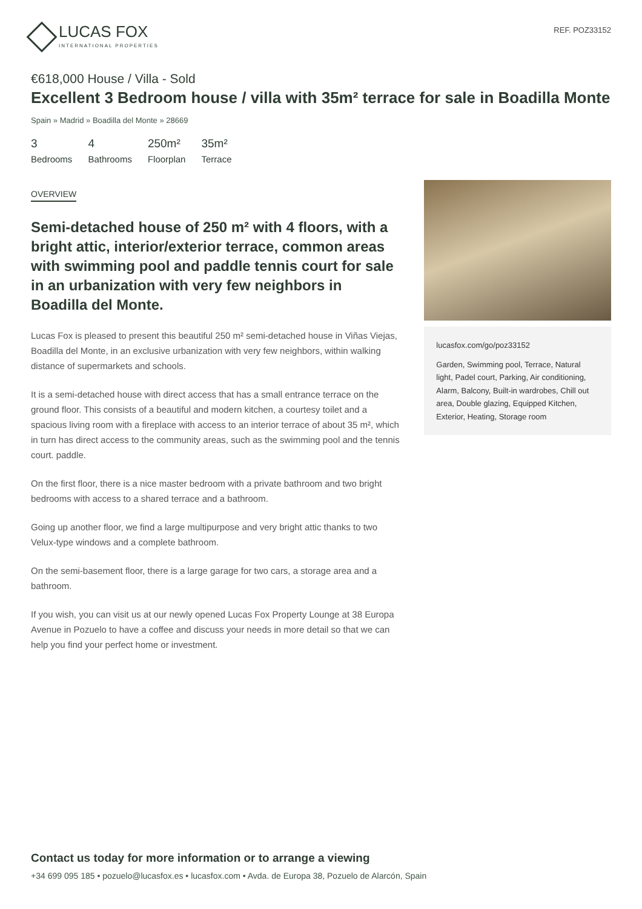LUCAS FOX
INTERNATIONAL PROPERTIES
REF. POZ33152
€618,000 House / Villa - Sold
Excellent 3 Bedroom house / villa with 35m² terrace for sale in Boadilla Monte
Spain » Madrid » Boadilla del Monte » 28669
3
Bedrooms
4
Bathrooms
250m²
Floorplan
35m²
Terrace
OVERVIEW
Semi-detached house of 250 m² with 4 floors, with a bright attic, interior/exterior terrace, common areas with swimming pool and paddle tennis court for sale in an urbanization with very few neighbors in Boadilla del Monte.
Lucas Fox is pleased to present this beautiful 250 m² semi-detached house in Viñas Viejas, Boadilla del Monte, in an exclusive urbanization with very few neighbors, within walking distance of supermarkets and schools.
It is a semi-detached house with direct access that has a small entrance terrace on the ground floor. This consists of a beautiful and modern kitchen, a courtesy toilet and a spacious living room with a fireplace with access to an interior terrace of about 35 m², which in turn has direct access to the community areas, such as the swimming pool and the tennis court. paddle.
On the first floor, there is a nice master bedroom with a private bathroom and two bright bedrooms with access to a shared terrace and a bathroom.
Going up another floor, we find a large multipurpose and very bright attic thanks to two Velux-type windows and a complete bathroom.
On the semi-basement floor, there is a large garage for two cars, a storage area and a bathroom.
If you wish, you can visit us at our newly opened Lucas Fox Property Lounge at 38 Europa Avenue in Pozuelo to have a coffee and discuss your needs in more detail so that we can help you find your perfect home or investment.
lucasfox.com/go/poz33152
Garden, Swimming pool, Terrace, Natural light, Padel court, Parking, Air conditioning, Alarm, Balcony, Built-in wardrobes, Chill out area, Double glazing, Equipped Kitchen, Exterior, Heating, Storage room
Contact us today for more information or to arrange a viewing
+34 699 095 185 • pozuelo@lucasfox.es • lucasfox.com • Avda. de Europa 38, Pozuelo de Alarcón, Spain